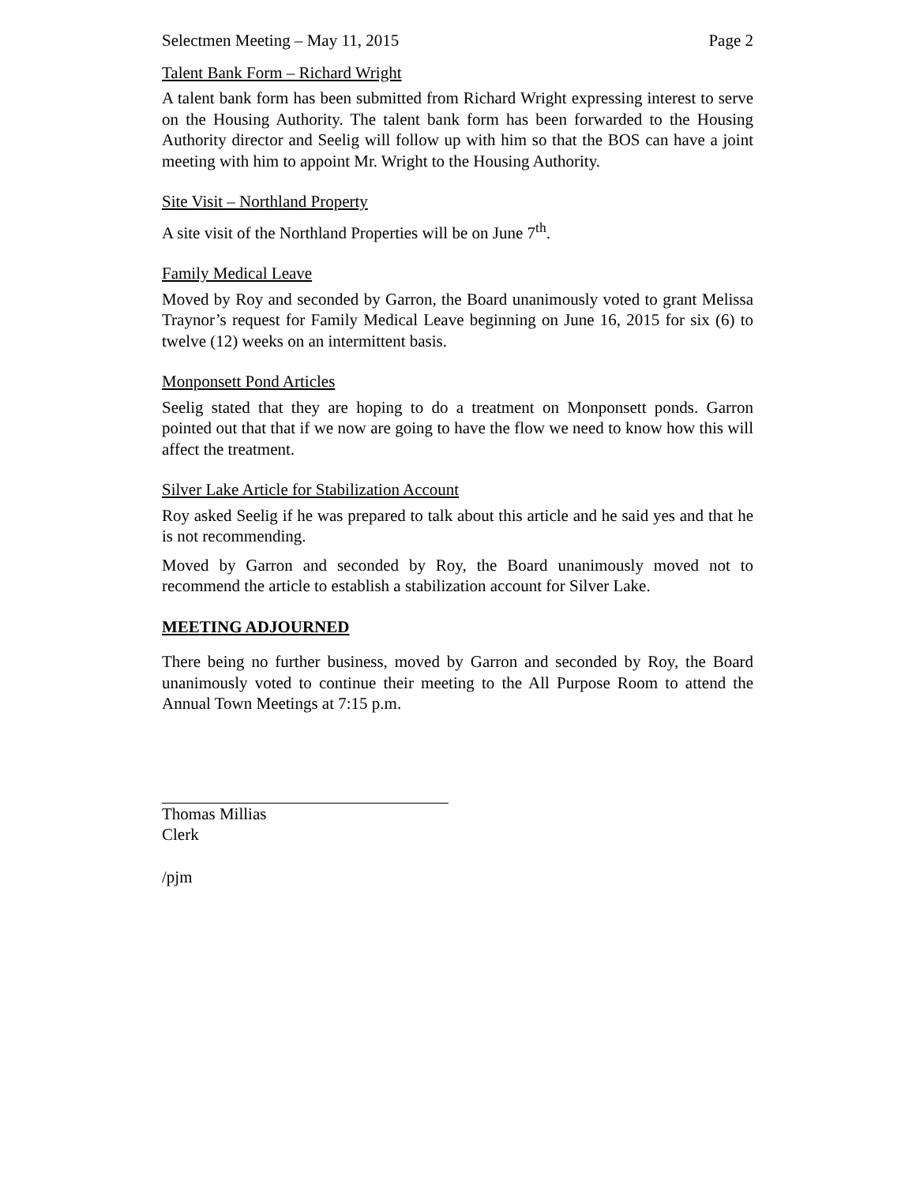Selectmen Meeting – May 11, 2015 Page 2
Talent Bank Form – Richard Wright
A talent bank form has been submitted from Richard Wright expressing interest to serve on the Housing Authority. The talent bank form has been forwarded to the Housing Authority director and Seelig will follow up with him so that the BOS can have a joint meeting with him to appoint Mr. Wright to the Housing Authority.
Site Visit – Northland Property
A site visit of the Northland Properties will be on June 7<sup>th</sup>.
Family Medical Leave
Moved by Roy and seconded by Garron, the Board unanimously voted to grant Melissa Traynor’s request for Family Medical Leave beginning on June 16, 2015 for six (6) to twelve (12) weeks on an intermittent basis.
Monponsett Pond Articles
Seelig stated that they are hoping to do a treatment on Monponsett ponds. Garron pointed out that that if we now are going to have the flow we need to know how this will affect the treatment.
Silver Lake Article for Stabilization Account
Roy asked Seelig if he was prepared to talk about this article and he said yes and that he is not recommending.
Moved by Garron and seconded by Roy, the Board unanimously moved not to recommend the article to establish a stabilization account for Silver Lake.
MEETING ADJOURNED
There being no further business, moved by Garron and seconded by Roy, the Board unanimously voted to continue their meeting to the All Purpose Room to attend the Annual Town Meetings at 7:15 p.m.
Thomas Millias
Clerk
/pjm